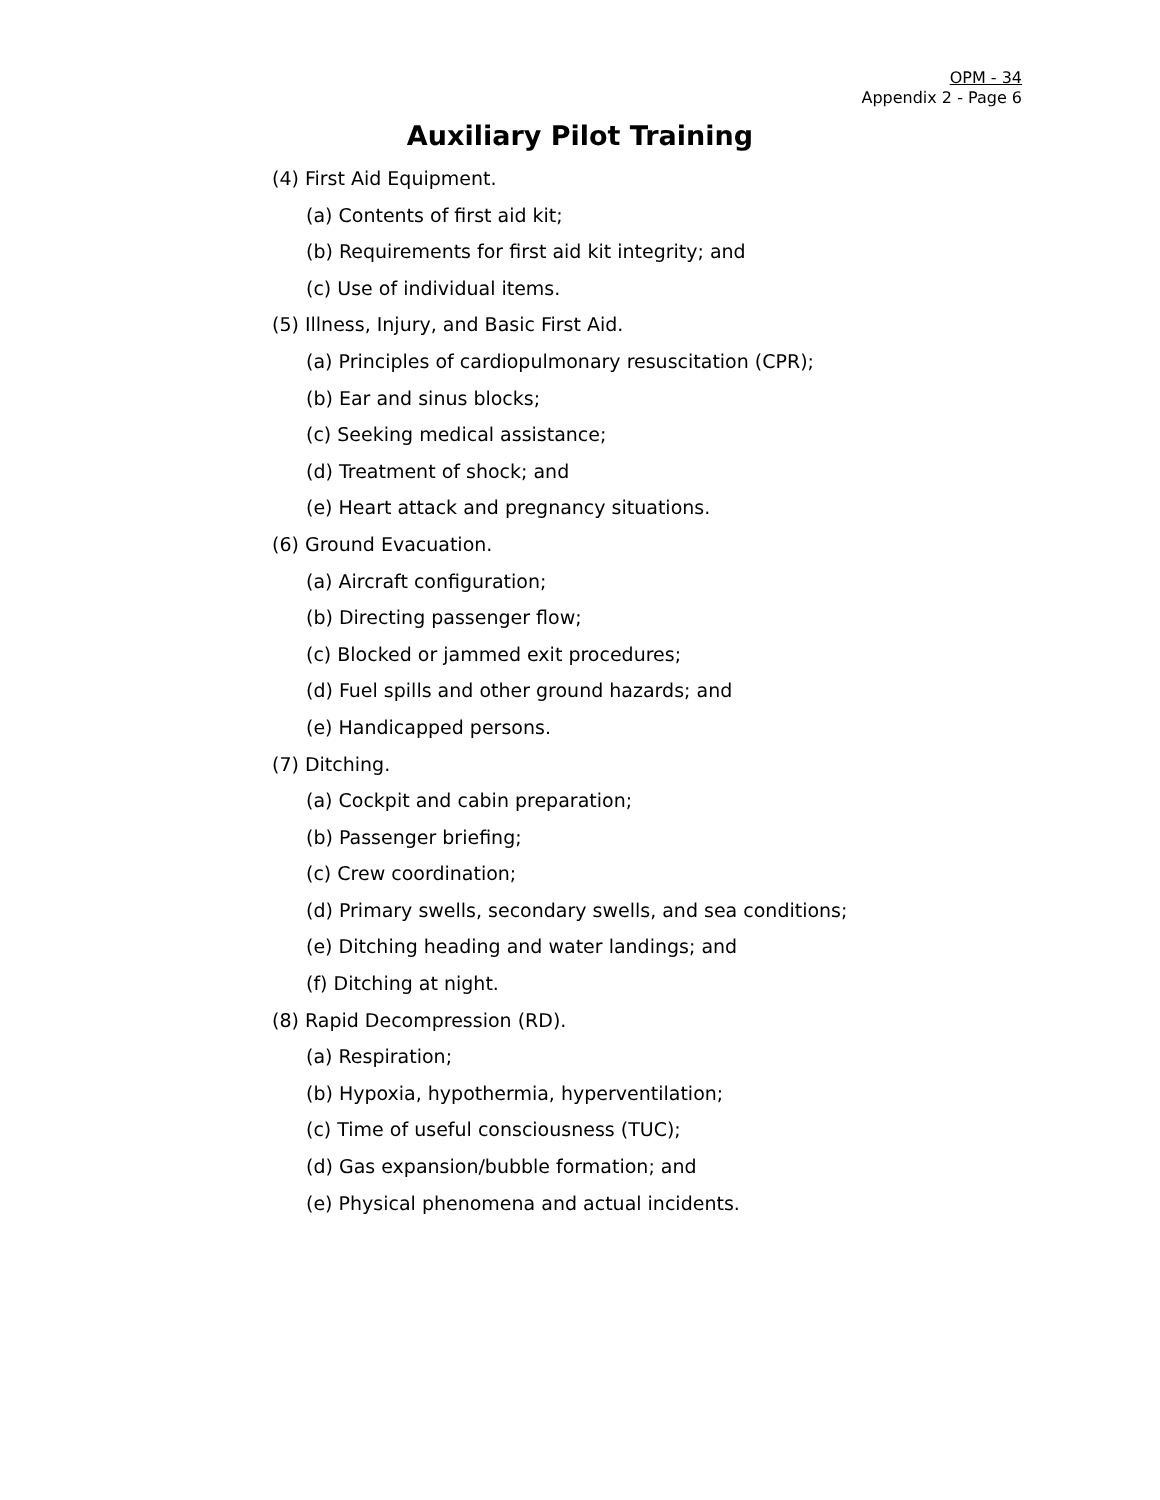OPM - 34
Appendix 2 - Page 6
Auxiliary Pilot Training
(4) First Aid Equipment.
(a) Contents of first aid kit;
(b) Requirements for first aid kit integrity; and
(c) Use of individual items.
(5) Illness, Injury, and Basic First Aid.
(a) Principles of cardiopulmonary resuscitation (CPR);
(b) Ear and sinus blocks;
(c) Seeking medical assistance;
(d) Treatment of shock; and
(e) Heart attack and pregnancy situations.
(6) Ground Evacuation.
(a) Aircraft configuration;
(b) Directing passenger flow;
(c) Blocked or jammed exit procedures;
(d) Fuel spills and other ground hazards; and
(e) Handicapped persons.
(7) Ditching.
(a) Cockpit and cabin preparation;
(b) Passenger briefing;
(c) Crew coordination;
(d) Primary swells, secondary swells, and sea conditions;
(e) Ditching heading and water landings; and
(f) Ditching at night.
(8) Rapid Decompression (RD).
(a) Respiration;
(b) Hypoxia, hypothermia, hyperventilation;
(c) Time of useful consciousness (TUC);
(d) Gas expansion/bubble formation; and
(e) Physical phenomena and actual incidents.